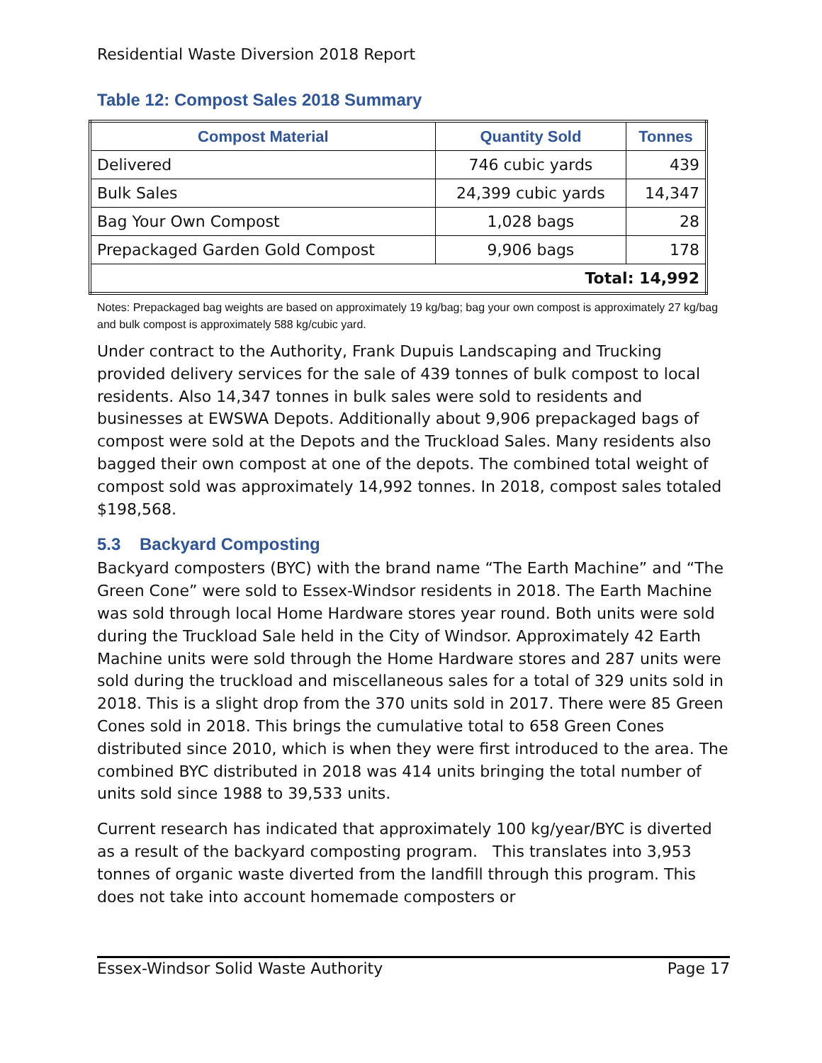Residential Waste Diversion 2018 Report
Table 12: Compost Sales 2018 Summary
| Compost Material | Quantity Sold | Tonnes |
| --- | --- | --- |
| Delivered | 746 cubic yards | 439 |
| Bulk Sales | 24,399 cubic yards | 14,347 |
| Bag Your Own Compost | 1,028 bags | 28 |
| Prepackaged Garden Gold Compost | 9,906 bags | 178 |
| Total: 14,992 | | |
Notes: Prepackaged bag weights are based on approximately 19 kg/bag; bag your own compost is approximately 27 kg/bag and bulk compost is approximately 588 kg/cubic yard.
Under contract to the Authority, Frank Dupuis Landscaping and Trucking provided delivery services for the sale of 439 tonnes of bulk compost to local residents. Also 14,347 tonnes in bulk sales were sold to residents and businesses at EWSWA Depots. Additionally about 9,906 prepackaged bags of compost were sold at the Depots and the Truckload Sales. Many residents also bagged their own compost at one of the depots. The combined total weight of compost sold was approximately 14,992 tonnes. In 2018, compost sales totaled $198,568.
5.3 Backyard Composting
Backyard composters (BYC) with the brand name “The Earth Machine” and “The Green Cone” were sold to Essex-Windsor residents in 2018. The Earth Machine was sold through local Home Hardware stores year round. Both units were sold during the Truckload Sale held in the City of Windsor. Approximately 42 Earth Machine units were sold through the Home Hardware stores and 287 units were sold during the truckload and miscellaneous sales for a total of 329 units sold in 2018. This is a slight drop from the 370 units sold in 2017. There were 85 Green Cones sold in 2018. This brings the cumulative total to 658 Green Cones distributed since 2010, which is when they were first introduced to the area. The combined BYC distributed in 2018 was 414 units bringing the total number of units sold since 1988 to 39,533 units.
Current research has indicated that approximately 100 kg/year/BYC is diverted as a result of the backyard composting program. This translates into 3,953 tonnes of organic waste diverted from the landfill through this program. This does not take into account homemade composters or
Essex-Windsor Solid Waste Authority Page 17